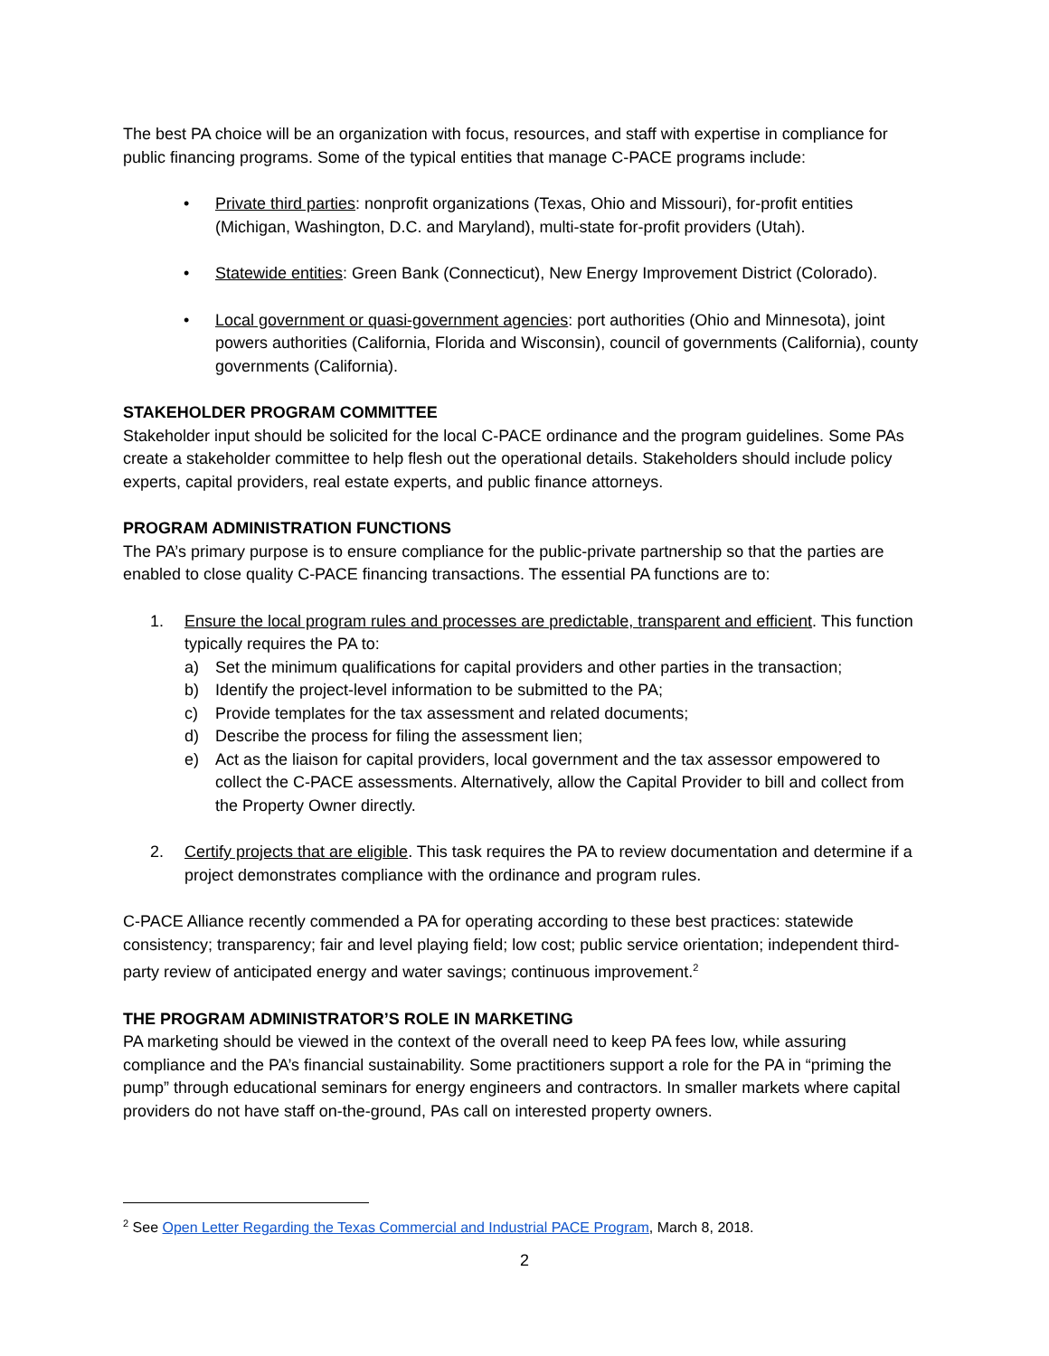The best PA choice will be an organization with focus, resources, and staff with expertise in compliance for public financing programs. Some of the typical entities that manage C-PACE programs include:
• Private third parties: nonprofit organizations (Texas, Ohio and Missouri), for-profit entities (Michigan, Washington, D.C. and Maryland), multi-state for-profit providers (Utah).
• Statewide entities: Green Bank (Connecticut), New Energy Improvement District (Colorado).
• Local government or quasi-government agencies: port authorities (Ohio and Minnesota), joint powers authorities (California, Florida and Wisconsin), council of governments (California), county governments (California).
STAKEHOLDER PROGRAM COMMITTEE
Stakeholder input should be solicited for the local C-PACE ordinance and the program guidelines. Some PAs create a stakeholder committee to help flesh out the operational details. Stakeholders should include policy experts, capital providers, real estate experts, and public finance attorneys.
PROGRAM ADMINISTRATION FUNCTIONS
The PA’s primary purpose is to ensure compliance for the public-private partnership so that the parties are enabled to close quality C-PACE financing transactions. The essential PA functions are to:
1. Ensure the local program rules and processes are predictable, transparent and efficient. This function typically requires the PA to:
a) Set the minimum qualifications for capital providers and other parties in the transaction;
b) Identify the project-level information to be submitted to the PA;
c) Provide templates for the tax assessment and related documents;
d) Describe the process for filing the assessment lien;
e) Act as the liaison for capital providers, local government and the tax assessor empowered to collect the C-PACE assessments. Alternatively, allow the Capital Provider to bill and collect from the Property Owner directly.
2. Certify projects that are eligible. This task requires the PA to review documentation and determine if a project demonstrates compliance with the ordinance and program rules.
C-PACE Alliance recently commended a PA for operating according to these best practices: statewide consistency; transparency; fair and level playing field; low cost; public service orientation; independent third-party review of anticipated energy and water savings; continuous improvement.<sup>2</sup>
THE PROGRAM ADMINISTRATOR’S ROLE IN MARKETING
PA marketing should be viewed in the context of the overall need to keep PA fees low, while assuring compliance and the PA’s financial sustainability. Some practitioners support a role for the PA in “priming the pump” through educational seminars for energy engineers and contractors. In smaller markets where capital providers do not have staff on-the-ground, PAs call on interested property owners.
<sup>2</sup> See Open Letter Regarding the Texas Commercial and Industrial PACE Program, March 8, 2018.
2